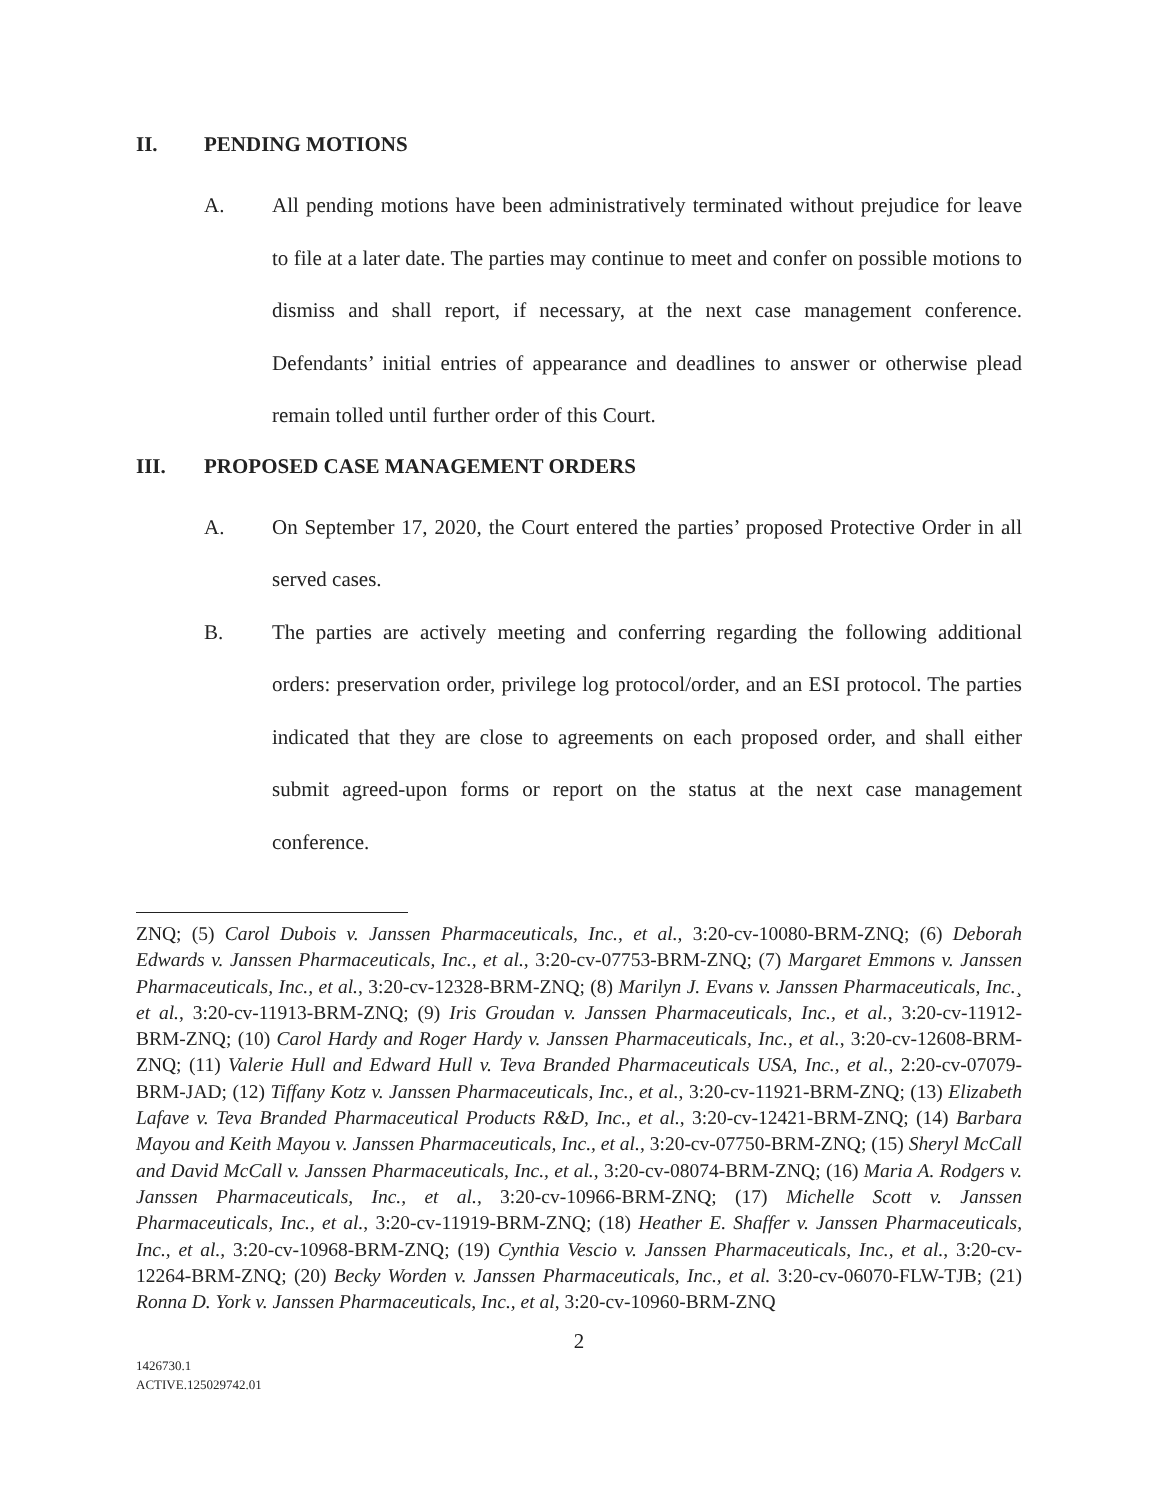II. PENDING MOTIONS
A. All pending motions have been administratively terminated without prejudice for leave to file at a later date. The parties may continue to meet and confer on possible motions to dismiss and shall report, if necessary, at the next case management conference. Defendants’ initial entries of appearance and deadlines to answer or otherwise plead remain tolled until further order of this Court.
III. PROPOSED CASE MANAGEMENT ORDERS
A. On September 17, 2020, the Court entered the parties’ proposed Protective Order in all served cases.
B. The parties are actively meeting and conferring regarding the following additional orders: preservation order, privilege log protocol/order, and an ESI protocol. The parties indicated that they are close to agreements on each proposed order, and shall either submit agreed-upon forms or report on the status at the next case management conference.
ZNQ; (5) Carol Dubois v. Janssen Pharmaceuticals, Inc., et al., 3:20-cv-10080-BRM-ZNQ; (6) Deborah Edwards v. Janssen Pharmaceuticals, Inc., et al., 3:20-cv-07753-BRM-ZNQ; (7) Margaret Emmons v. Janssen Pharmaceuticals, Inc., et al., 3:20-cv-12328-BRM-ZNQ; (8) Marilyn J. Evans v. Janssen Pharmaceuticals, Inc.¸ et al., 3:20-cv-11913-BRM-ZNQ; (9) Iris Groudan v. Janssen Pharmaceuticals, Inc., et al., 3:20-cv-11912-BRM-ZNQ; (10) Carol Hardy and Roger Hardy v. Janssen Pharmaceuticals, Inc., et al., 3:20-cv-12608-BRM-ZNQ; (11) Valerie Hull and Edward Hull v. Teva Branded Pharmaceuticals USA, Inc., et al., 2:20-cv-07079-BRM-JAD; (12) Tiffany Kotz v. Janssen Pharmaceuticals, Inc., et al., 3:20-cv-11921-BRM-ZNQ; (13) Elizabeth Lafave v. Teva Branded Pharmaceutical Products R&D, Inc., et al., 3:20-cv-12421-BRM-ZNQ; (14) Barbara Mayou and Keith Mayou v. Janssen Pharmaceuticals, Inc., et al., 3:20-cv-07750-BRM-ZNQ; (15) Sheryl McCall and David McCall v. Janssen Pharmaceuticals, Inc., et al., 3:20-cv-08074-BRM-ZNQ; (16) Maria A. Rodgers v. Janssen Pharmaceuticals, Inc., et al., 3:20-cv-10966-BRM-ZNQ; (17) Michelle Scott v. Janssen Pharmaceuticals, Inc., et al., 3:20-cv-11919-BRM-ZNQ; (18) Heather E. Shaffer v. Janssen Pharmaceuticals, Inc., et al., 3:20-cv-10968-BRM-ZNQ; (19) Cynthia Vescio v. Janssen Pharmaceuticals, Inc., et al., 3:20-cv-12264-BRM-ZNQ; (20) Becky Worden v. Janssen Pharmaceuticals, Inc., et al. 3:20-cv-06070-FLW-TJB; (21) Ronna D. York v. Janssen Pharmaceuticals, Inc., et al, 3:20-cv-10960-BRM-ZNQ
2
1426730.1
ACTIVE.125029742.01